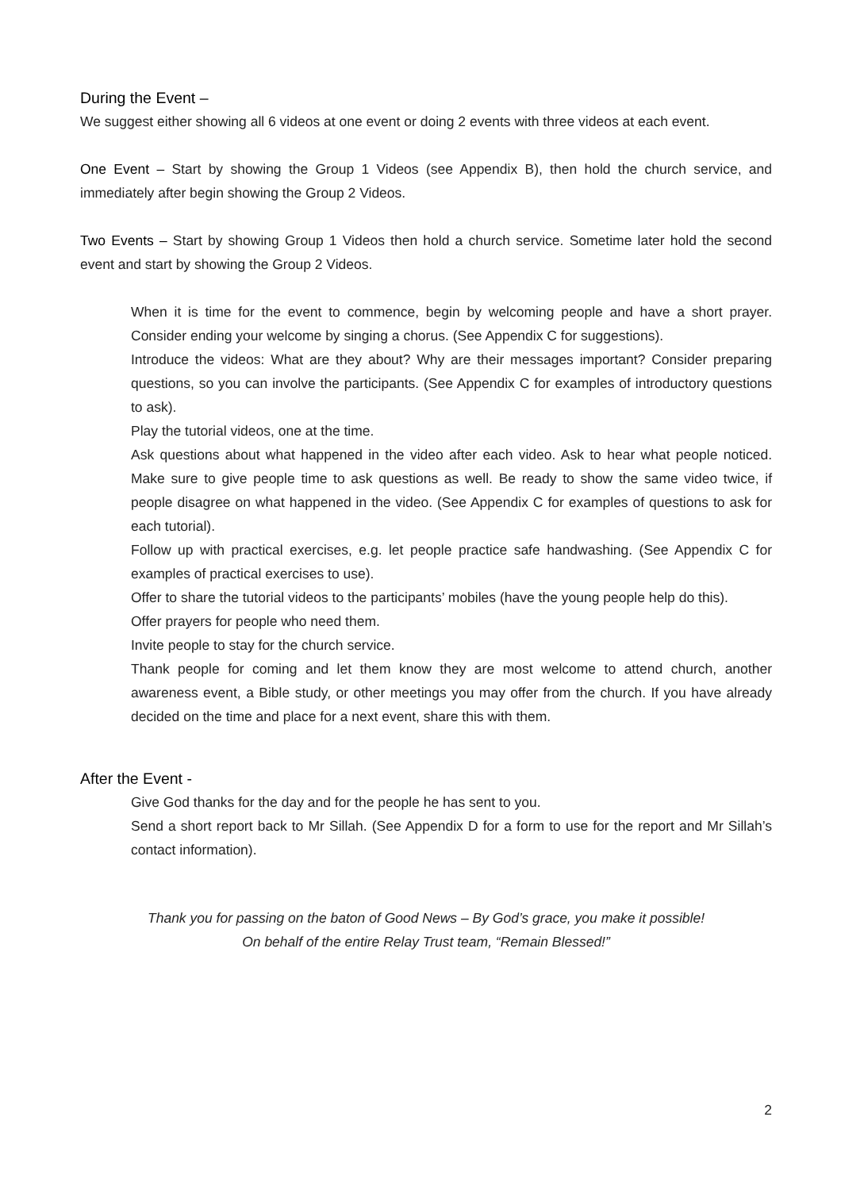During the Event –
We suggest either showing all 6 videos at one event or doing 2 events with three videos at each event.
One Event – Start by showing the Group 1 Videos (see Appendix B), then hold the church service, and immediately after begin showing the Group 2 Videos.
Two Events – Start by showing Group 1 Videos then hold a church service. Sometime later hold the second event and start by showing the Group 2 Videos.
When it is time for the event to commence, begin by welcoming people and have a short prayer. Consider ending your welcome by singing a chorus. (See Appendix C for suggestions).
Introduce the videos: What are they about? Why are their messages important? Consider preparing questions, so you can involve the participants. (See Appendix C for examples of introductory questions to ask).
Play the tutorial videos, one at the time.
Ask questions about what happened in the video after each video. Ask to hear what people noticed. Make sure to give people time to ask questions as well. Be ready to show the same video twice, if people disagree on what happened in the video. (See Appendix C for examples of questions to ask for each tutorial).
Follow up with practical exercises, e.g. let people practice safe handwashing. (See Appendix C for examples of practical exercises to use).
Offer to share the tutorial videos to the participants’ mobiles (have the young people help do this).
Offer prayers for people who need them.
Invite people to stay for the church service.
Thank people for coming and let them know they are most welcome to attend church, another awareness event, a Bible study, or other meetings you may offer from the church. If you have already decided on the time and place for a next event, share this with them.
After the Event -
Give God thanks for the day and for the people he has sent to you.
Send a short report back to Mr Sillah. (See Appendix D for a form to use for the report and Mr Sillah’s contact information).
Thank you for passing on the baton of Good News – By God’s grace, you make it possible!
On behalf of the entire Relay Trust team, “Remain Blessed!”
2